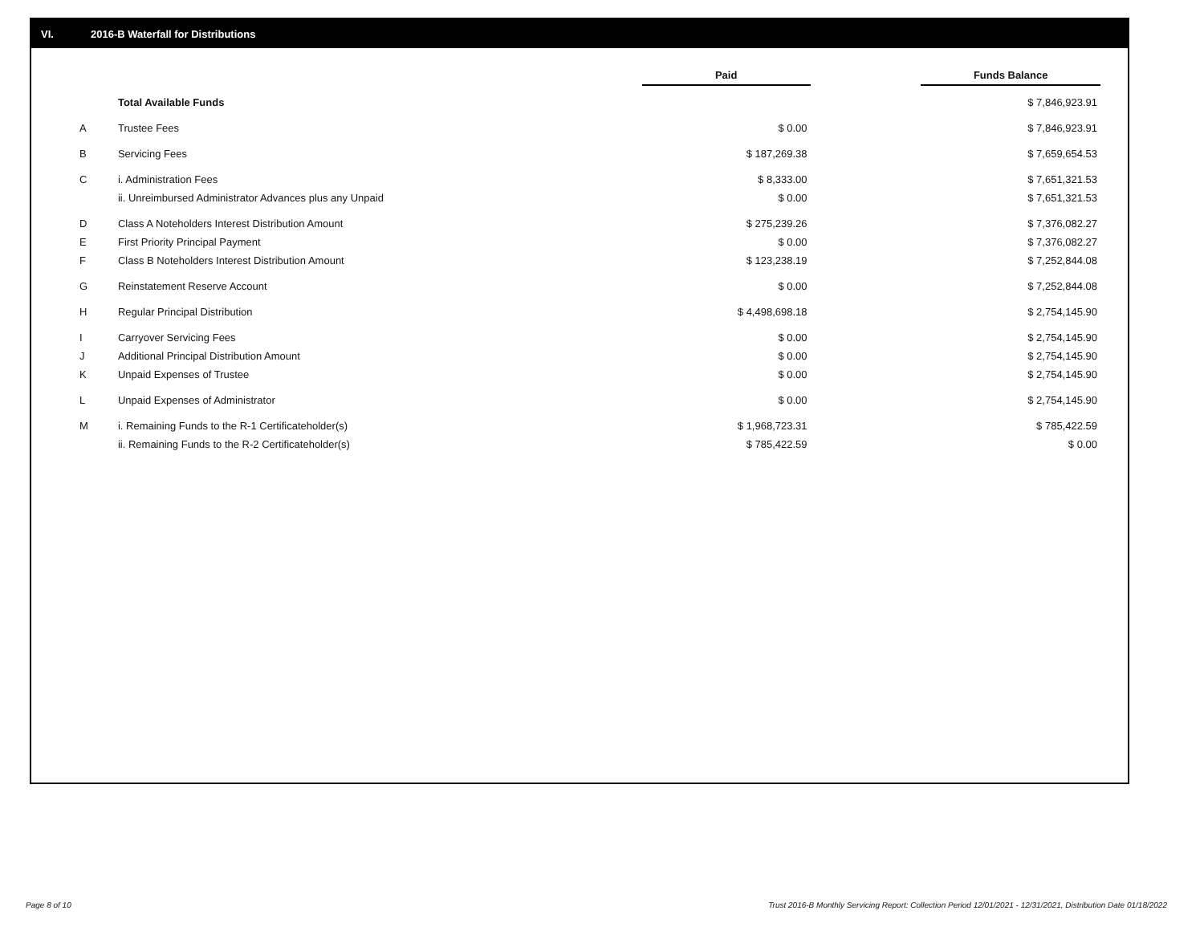VI. 2016-B Waterfall for Distributions
| | | Paid | | Funds Balance |
| --- | --- | --- | --- | --- |
| | Total Available Funds | | | $ 7,846,923.91 |
| A | Trustee Fees | $ 0.00 | | $ 7,846,923.91 |
| B | Servicing Fees | $ 187,269.38 | | $ 7,659,654.53 |
| C | i. Administration Fees | $ 8,333.00 | | $ 7,651,321.53 |
| | ii. Unreimbursed Administrator Advances plus any Unpaid | $ 0.00 | | $ 7,651,321.53 |
| D | Class A Noteholders Interest Distribution Amount | $ 275,239.26 | | $ 7,376,082.27 |
| E | First Priority Principal Payment | $ 0.00 | | $ 7,376,082.27 |
| F | Class B Noteholders Interest Distribution Amount | $ 123,238.19 | | $ 7,252,844.08 |
| G | Reinstatement Reserve Account | $ 0.00 | | $ 7,252,844.08 |
| H | Regular Principal Distribution | $ 4,498,698.18 | | $ 2,754,145.90 |
| I | Carryover Servicing Fees | $ 0.00 | | $ 2,754,145.90 |
| J | Additional Principal Distribution Amount | $ 0.00 | | $ 2,754,145.90 |
| K | Unpaid Expenses of Trustee | $ 0.00 | | $ 2,754,145.90 |
| L | Unpaid Expenses of Administrator | $ 0.00 | | $ 2,754,145.90 |
| M | i. Remaining Funds to the R-1 Certificateholder(s) | $ 1,968,723.31 | | $ 785,422.59 |
| | ii. Remaining Funds to the R-2 Certificateholder(s) | $ 785,422.59 | | $ 0.00 |
Page 8 of 10 Trust 2016-B Monthly Servicing Report: Collection Period 12/01/2021 - 12/31/2021, Distribution Date 01/18/2022